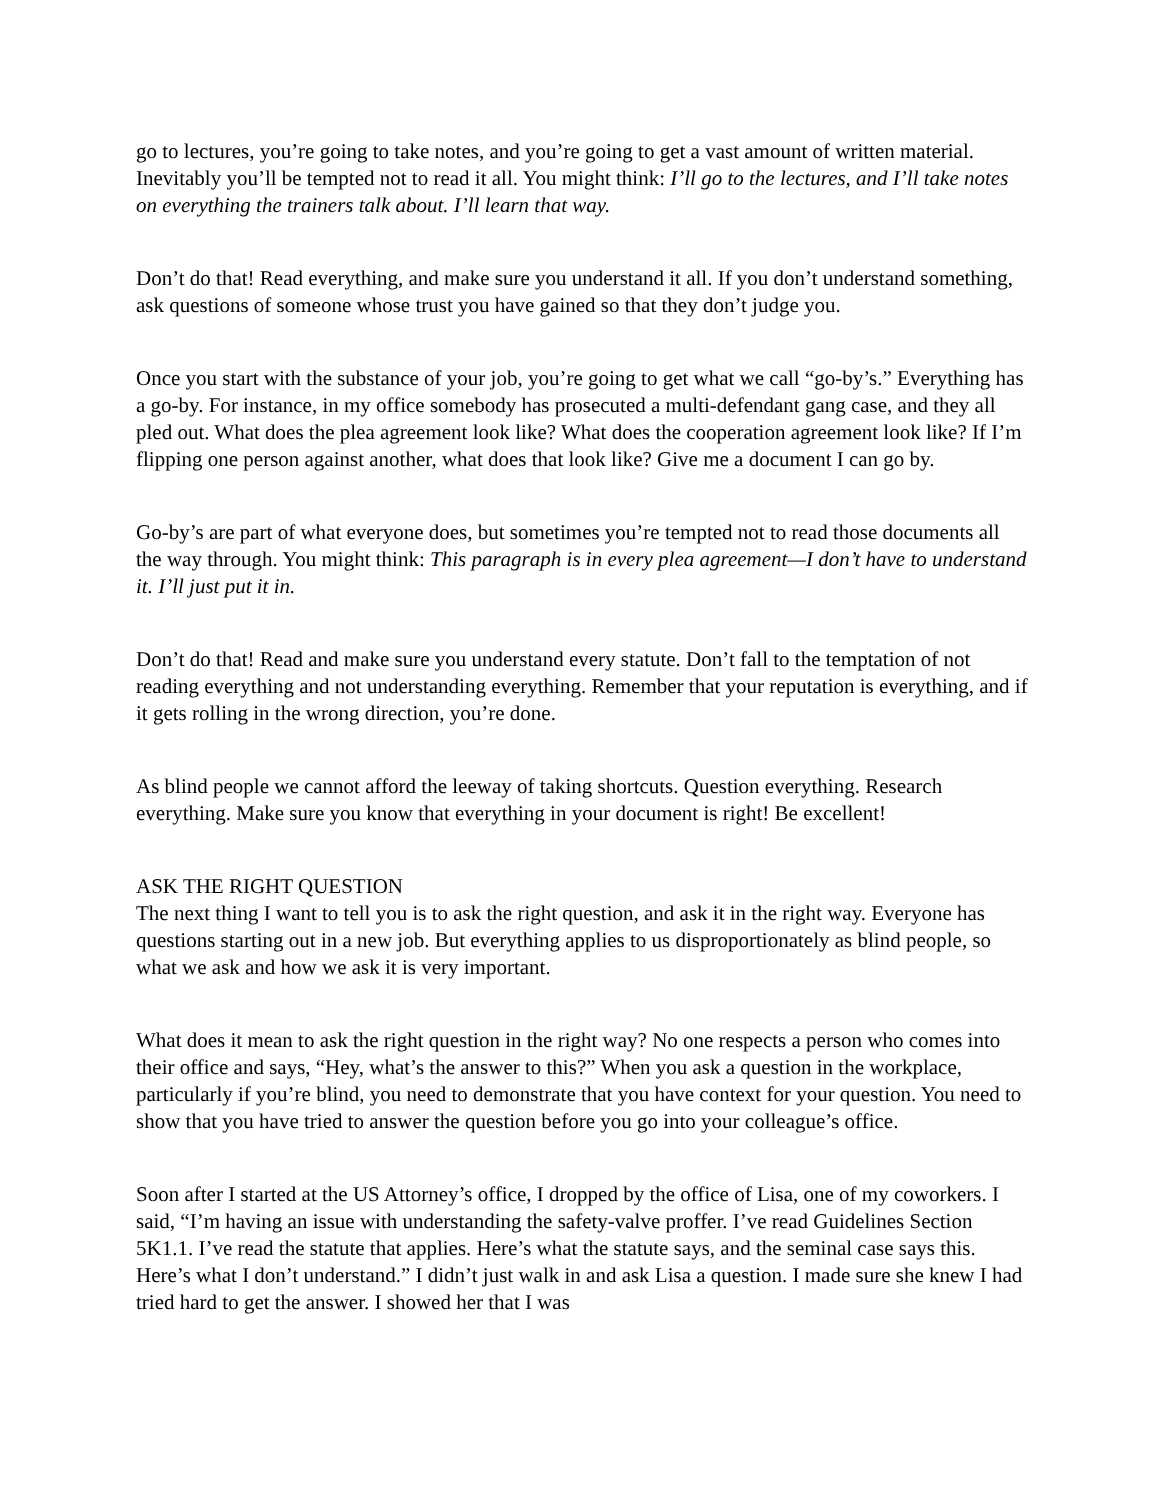go to lectures, you’re going to take notes, and you’re going to get a vast amount of written material. Inevitably you’ll be tempted not to read it all. You might think: I’ll go to the lectures, and I’ll take notes on everything the trainers talk about. I’ll learn that way.
Don’t do that! Read everything, and make sure you understand it all. If you don’t understand something, ask questions of someone whose trust you have gained so that they don’t judge you.
Once you start with the substance of your job, you’re going to get what we call “go-by’s.” Everything has a go-by. For instance, in my office somebody has prosecuted a multi-defendant gang case, and they all pled out. What does the plea agreement look like? What does the cooperation agreement look like? If I’m flipping one person against another, what does that look like? Give me a document I can go by.
Go-by’s are part of what everyone does, but sometimes you’re tempted not to read those documents all the way through. You might think: This paragraph is in every plea agreement—I don’t have to understand it. I’ll just put it in.
Don’t do that! Read and make sure you understand every statute. Don’t fall to the temptation of not reading everything and not understanding everything. Remember that your reputation is everything, and if it gets rolling in the wrong direction, you’re done.
As blind people we cannot afford the leeway of taking shortcuts. Question everything. Research everything. Make sure you know that everything in your document is right! Be excellent!
ASK THE RIGHT QUESTION
The next thing I want to tell you is to ask the right question, and ask it in the right way. Everyone has questions starting out in a new job. But everything applies to us disproportionately as blind people, so what we ask and how we ask it is very important.
What does it mean to ask the right question in the right way? No one respects a person who comes into their office and says, “Hey, what’s the answer to this?” When you ask a question in the workplace, particularly if you’re blind, you need to demonstrate that you have context for your question. You need to show that you have tried to answer the question before you go into your colleague’s office.
Soon after I started at the US Attorney’s office, I dropped by the office of Lisa, one of my coworkers. I said, “I’m having an issue with understanding the safety-valve proffer. I’ve read Guidelines Section 5K1.1. I’ve read the statute that applies. Here’s what the statute says, and the seminal case says this. Here’s what I don’t understand.” I didn’t just walk in and ask Lisa a question. I made sure she knew I had tried hard to get the answer. I showed her that I was